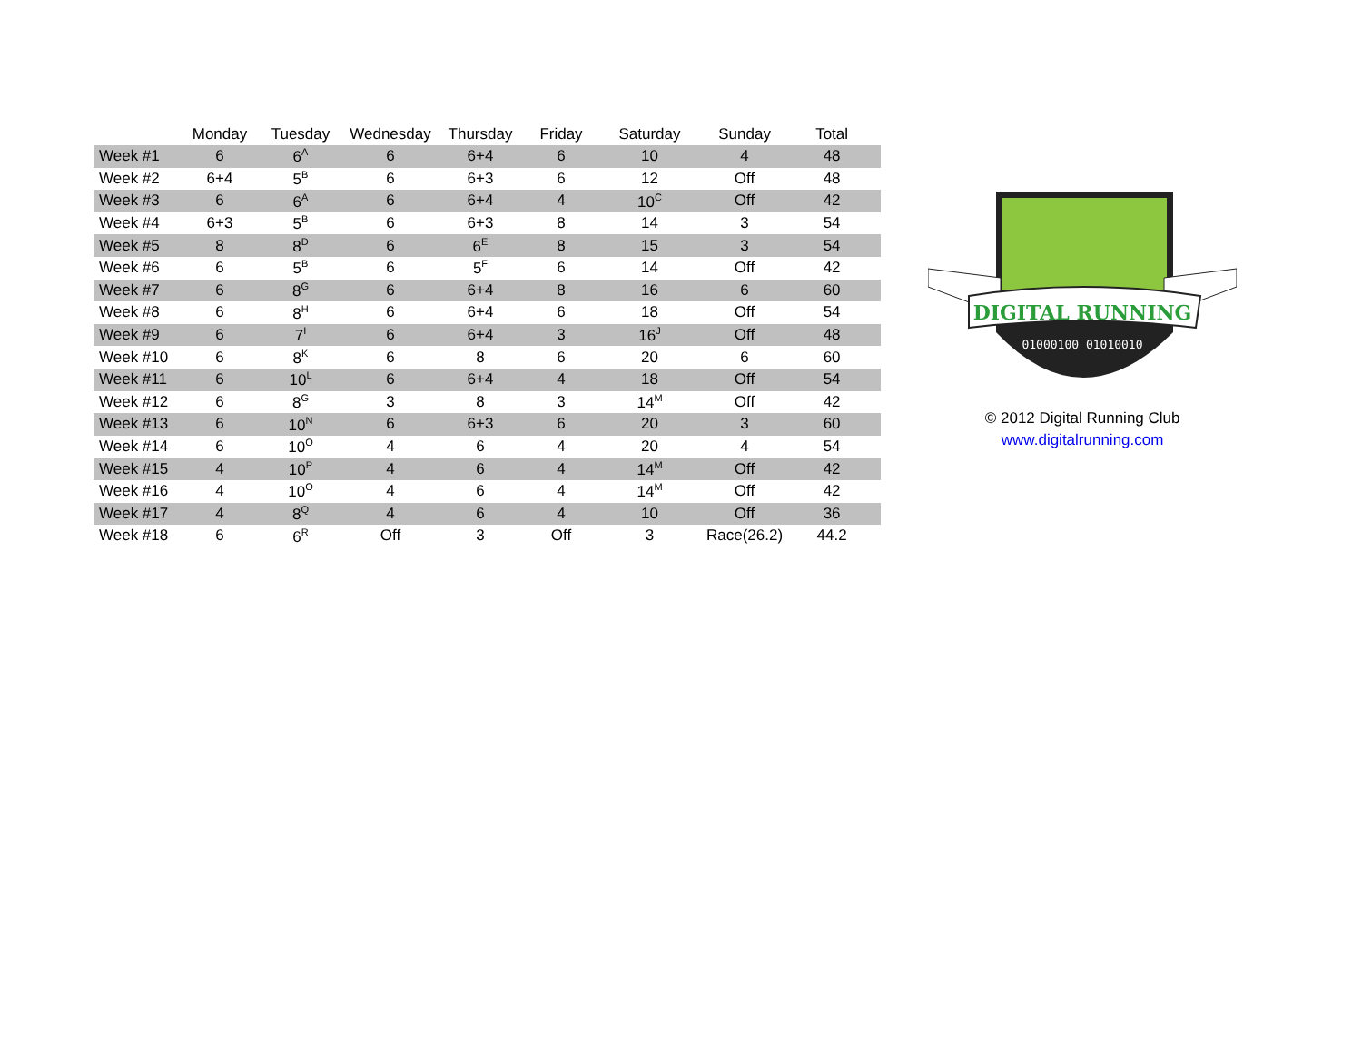| | Monday | Tuesday | Wednesday | Thursday | Friday | Saturday | Sunday | Total |
| --- | --- | --- | --- | --- | --- | --- | --- | --- |
| Week #1 | 6 | 6<sup>A</sup> | 6 | 6+4 | 6 | 10 | 4 | 48 |
| Week #2 | 6+4 | 5<sup>B</sup> | 6 | 6+3 | 6 | 12 | Off | 48 |
| Week #3 | 6 | 6<sup>A</sup> | 6 | 6+4 | 4 | 10<sup>C</sup> | Off | 42 |
| Week #4 | 6+3 | 5<sup>B</sup> | 6 | 6+3 | 8 | 14 | 3 | 54 |
| Week #5 | 8 | 8<sup>D</sup> | 6 | 6<sup>E</sup> | 8 | 15 | 3 | 54 |
| Week #6 | 6 | 5<sup>B</sup> | 6 | 5<sup>F</sup> | 6 | 14 | Off | 42 |
| Week #7 | 6 | 8<sup>G</sup> | 6 | 6+4 | 8 | 16 | 6 | 60 |
| Week #8 | 6 | 8<sup>H</sup> | 6 | 6+4 | 6 | 18 | Off | 54 |
| Week #9 | 6 | 7<sup>I</sup> | 6 | 6+4 | 3 | 16<sup>J</sup> | Off | 48 |
| Week #10 | 6 | 8<sup>K</sup> | 6 | 8 | 6 | 20 | 6 | 60 |
| Week #11 | 6 | 10<sup>L</sup> | 6 | 6+4 | 4 | 18 | Off | 54 |
| Week #12 | 6 | 8<sup>G</sup> | 3 | 8 | 3 | 14<sup>M</sup> | Off | 42 |
| Week #13 | 6 | 10<sup>N</sup> | 6 | 6+3 | 6 | 20 | 3 | 60 |
| Week #14 | 6 | 10<sup>O</sup> | 4 | 6 | 4 | 20 | 4 | 54 |
| Week #15 | 4 | 10<sup>P</sup> | 4 | 6 | 4 | 14<sup>M</sup> | Off | 42 |
| Week #16 | 4 | 10<sup>O</sup> | 4 | 6 | 4 | 14<sup>M</sup> | Off | 42 |
| Week #17 | 4 | 8<sup>Q</sup> | 4 | 6 | 4 | 10 | Off | 36 |
| Week #18 | 6 | 6<sup>R</sup> | Off | 3 | Off | 3 | Race(26.2) | 44.2 |
DIGITAL RUNNING
01000100 01010010
© 2012 Digital Running Club
www.digitalrunning.com